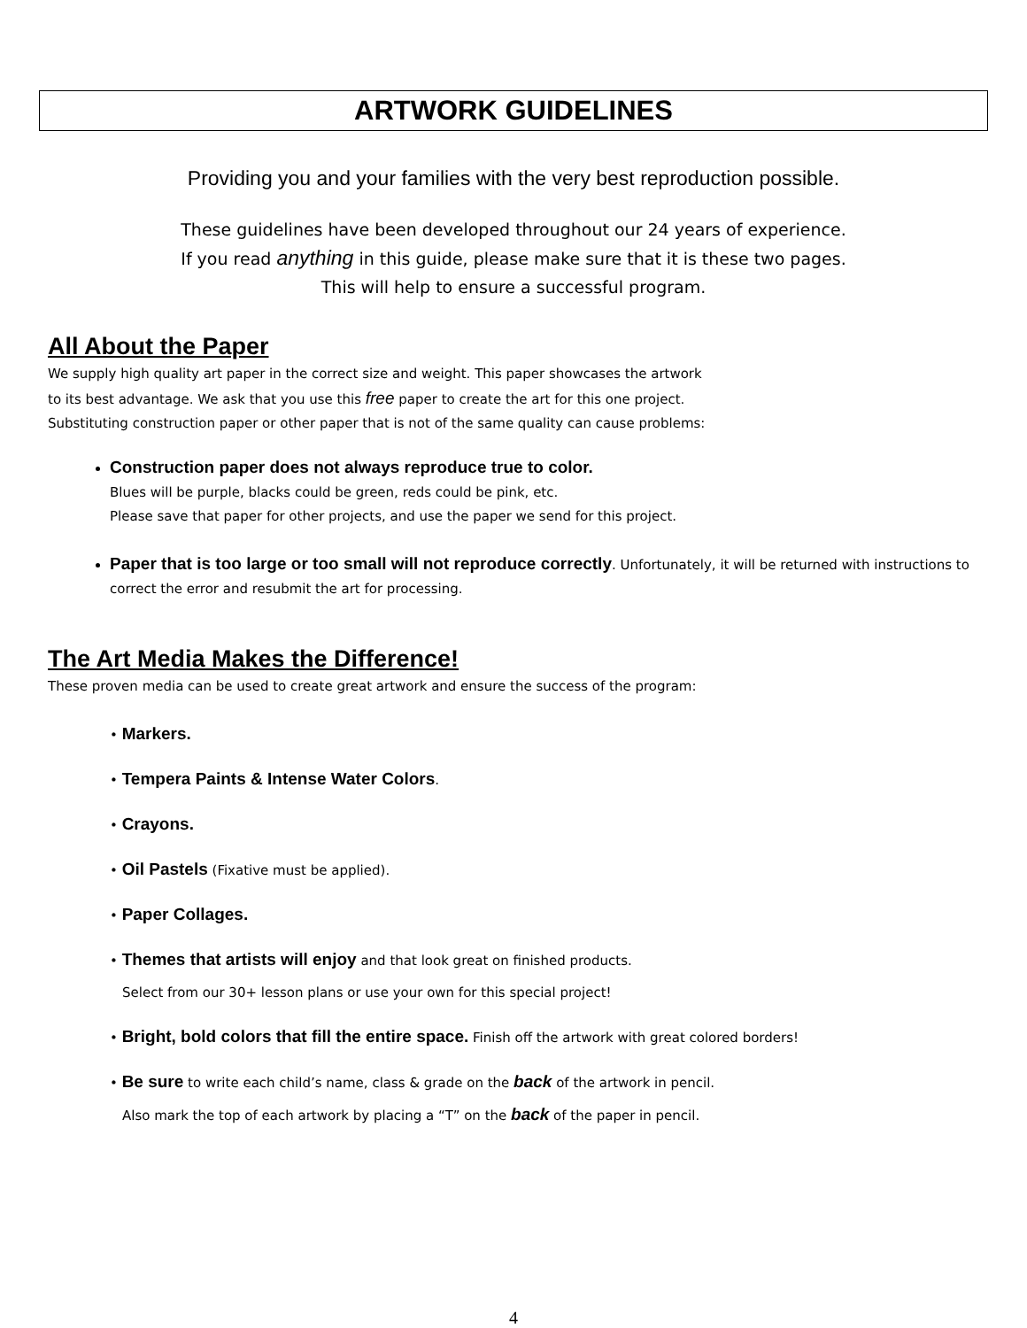ARTWORK GUIDELINES
Providing you and your families with the very best reproduction possible.
These guidelines have been developed throughout our 24 years of experience.
If you read anything in this guide, please make sure that it is these two pages.
This will help to ensure a successful program.
All About the Paper
We supply high quality art paper in the correct size and weight. This paper showcases the artwork
to its best advantage. We ask that you use this free paper to create the art for this one project.
Substituting construction paper or other paper that is not of the same quality can cause problems:
Construction paper does not always reproduce true to color.
Blues will be purple, blacks could be green, reds could be pink, etc.
Please save that paper for other projects, and use the paper we send for this project.
Paper that is too large or too small will not reproduce correctly. Unfortunately, it will be returned with instructions to correct the error and resubmit the art for processing.
The Art Media Makes the Difference!
These proven media can be used to create great artwork and ensure the success of the program:
• Markers.
• Tempera Paints & Intense Water Colors.
• Crayons.
• Oil Pastels (Fixative must be applied).
• Paper Collages.
• Themes that artists will enjoy and that look great on finished products.
Select from our 30+ lesson plans or use your own for this special project!
• Bright, bold colors that fill the entire space. Finish off the artwork with great colored borders!
• Be sure to write each child’s name, class & grade on the back of the artwork in pencil.
Also mark the top of each artwork by placing a “T” on the back of the paper in pencil.
4